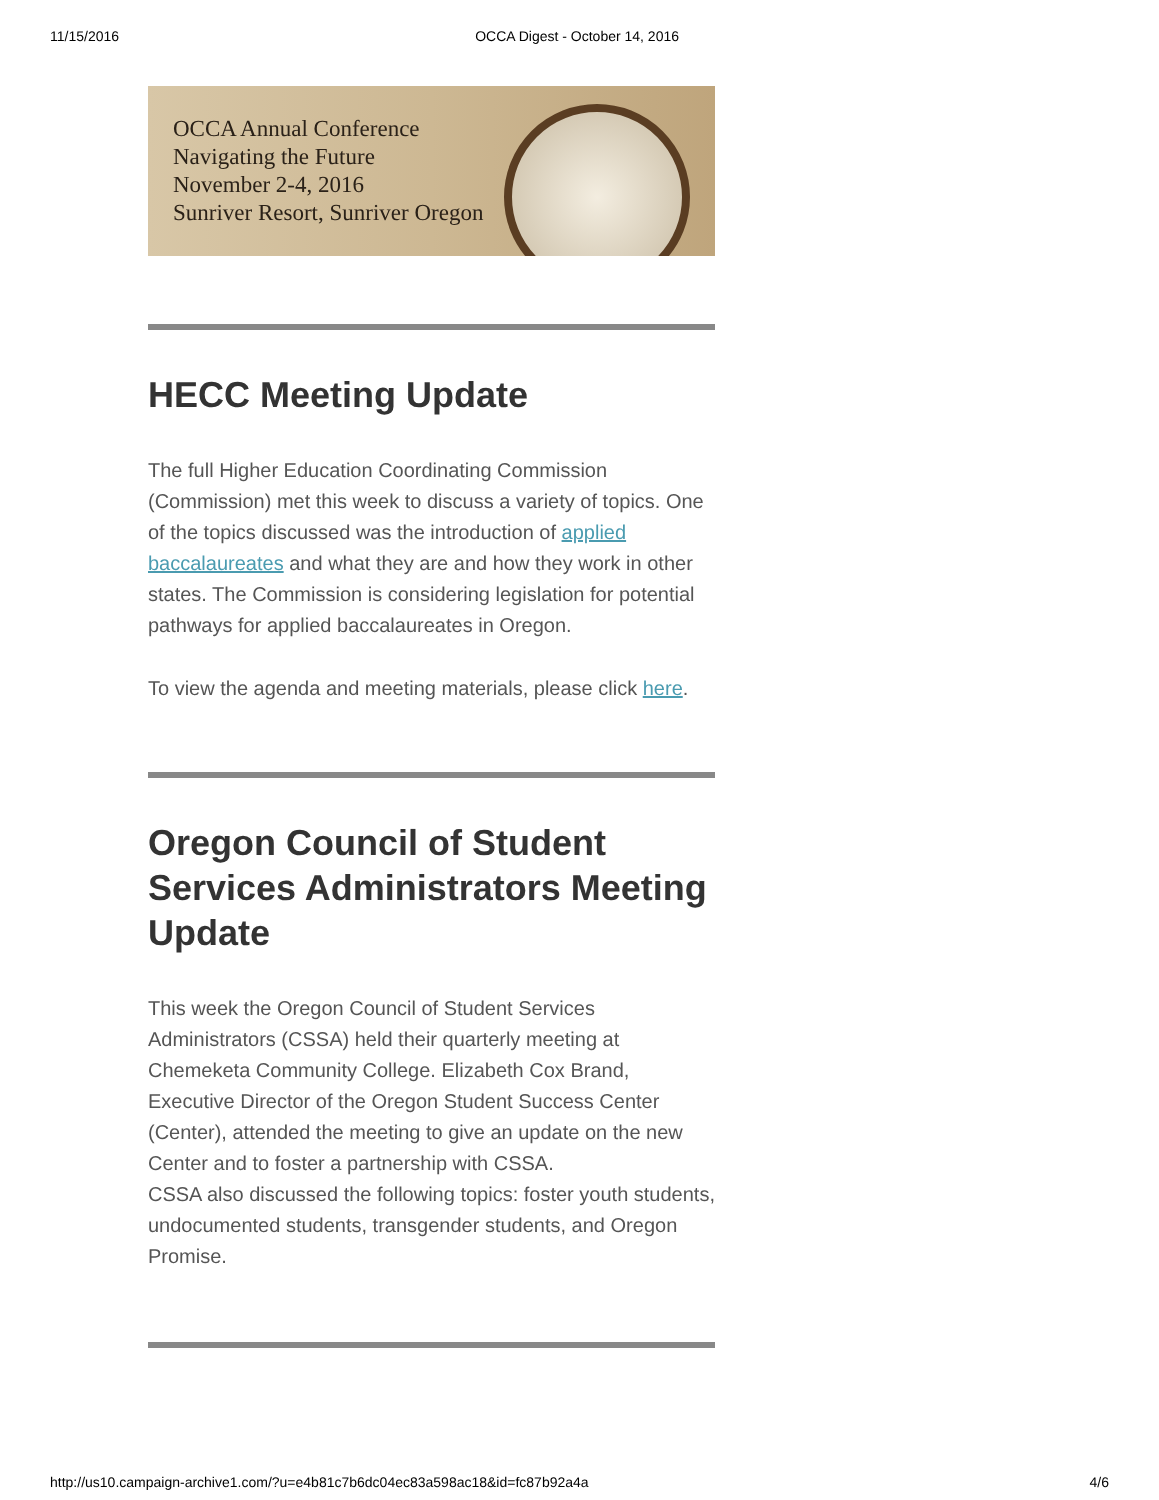11/15/2016 OCCA Digest - October 14, 2016
OCCA Annual Conference
Navigating the Future
November 2-4, 2016
Sunriver Resort, Sunriver Oregon
HECC Meeting Update
The full Higher Education Coordinating Commission (Commission) met this week to discuss a variety of topics. One of the topics discussed was the introduction of applied baccalaureates and what they are and how they work in other states. The Commission is considering legislation for potential pathways for applied baccalaureates in Oregon.
To view the agenda and meeting materials, please click here.
Oregon Council of Student Services Administrators Meeting Update
This week the Oregon Council of Student Services Administrators (CSSA) held their quarterly meeting at Chemeketa Community College. Elizabeth Cox Brand, Executive Director of the Oregon Student Success Center (Center), attended the meeting to give an update on the new Center and to foster a partnership with CSSA.
CSSA also discussed the following topics: foster youth students, undocumented students, transgender students, and Oregon Promise.
http://us10.campaign-archive1.com/?u=e4b81c7b6dc04ec83a598ac18&id=fc87b92a4a 4/6